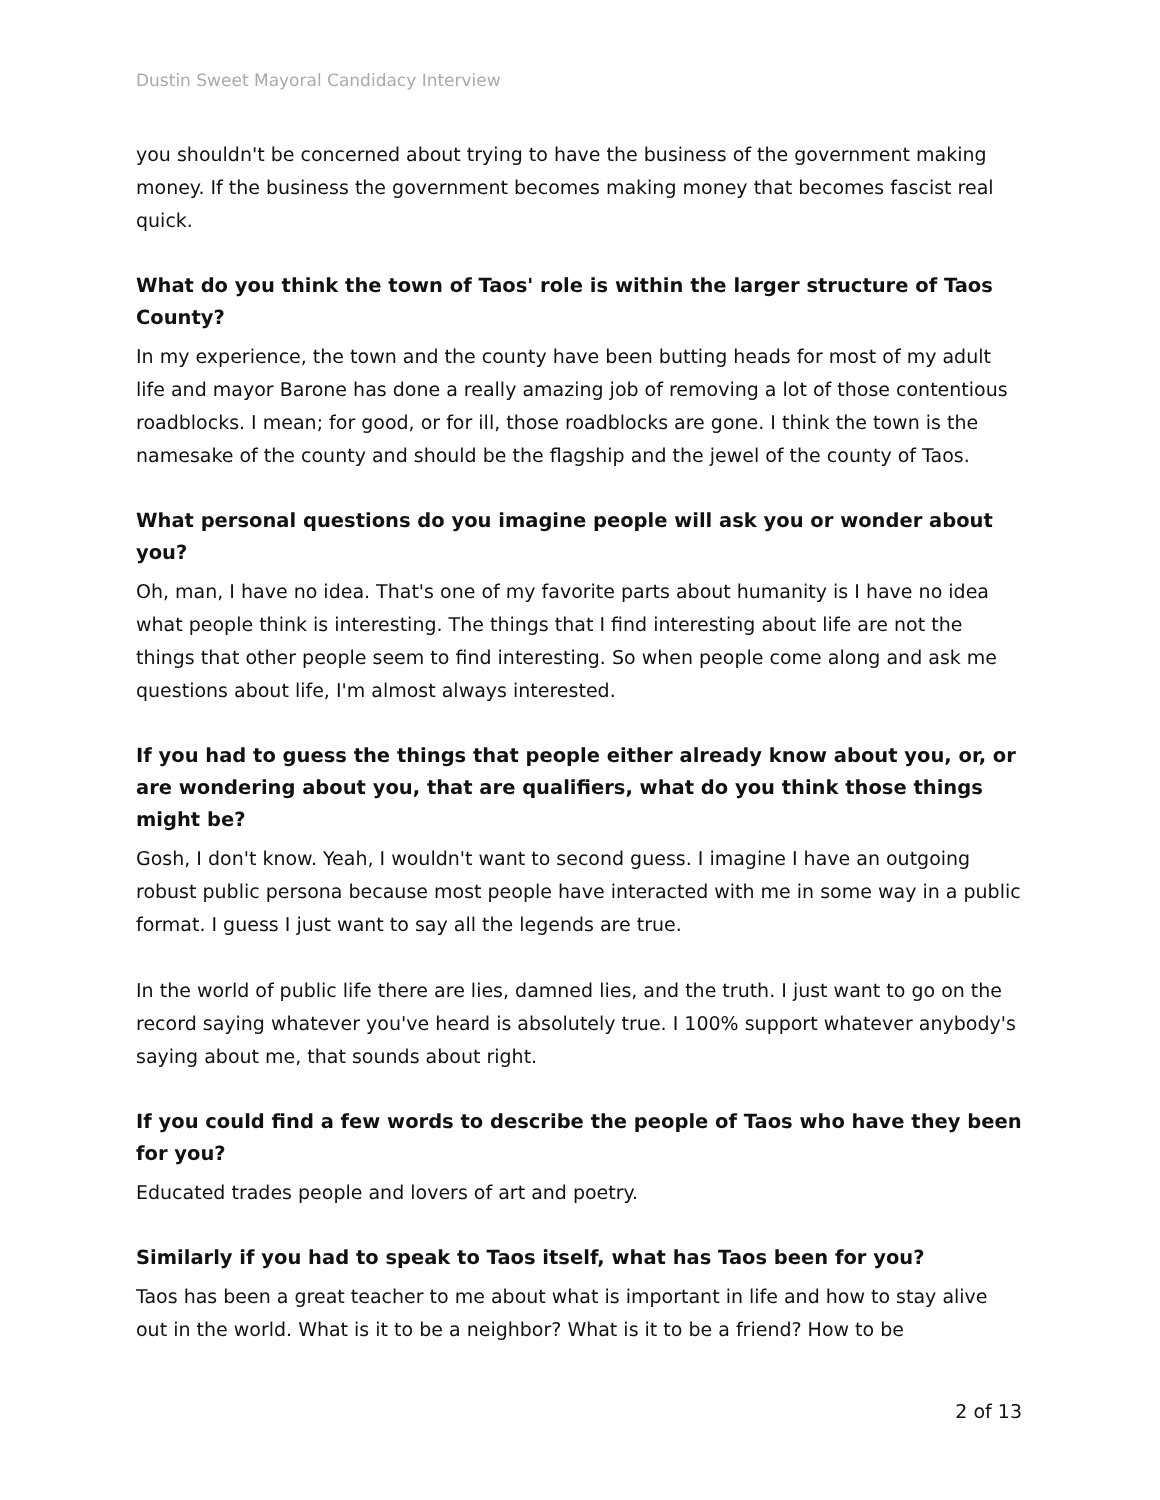Dustin Sweet Mayoral Candidacy Interview
you shouldn't be concerned about trying to have the business of the government making money. If the business the government becomes making money that becomes fascist real quick.
What do you think the town of Taos' role is within the larger structure of Taos County?
In my experience, the town and the county have been butting heads for most of my adult life and mayor Barone has done a really amazing job of removing a lot of those contentious roadblocks. I mean; for good, or for ill, those roadblocks are gone. I think the town is the namesake of the county and should be the flagship and the jewel of the county of Taos.
What personal questions do you imagine people will ask you or wonder about you?
Oh, man, I have no idea. That's one of my favorite parts about humanity is I have no idea what people think is interesting. The things that I find interesting about life are not the things that other people seem to find interesting. So when people come along and ask me questions about life, I'm almost always interested.
If you had to guess the things that people either already know about you, or, or are wondering about you, that are qualifiers, what do you think those things might be?
Gosh, I don't know. Yeah, I wouldn't want to second guess. I imagine I have an outgoing robust public persona because most people have interacted with me in some way in a public format. I guess I just want to say all the legends are true.
In the world of public life there are lies, damned lies, and the truth. I just want to go on the record saying whatever you've heard is absolutely true. I 100% support whatever anybody's saying about me, that sounds about right.
If you could find a few words to describe the people of Taos who have they been for you?
Educated trades people and lovers of art and poetry.
Similarly if you had to speak to Taos itself, what has Taos been for you?
Taos has been a great teacher to me about what is important in life and how to stay alive out in the world. What is it to be a neighbor? What is it to be a friend? How to be
2 of 13